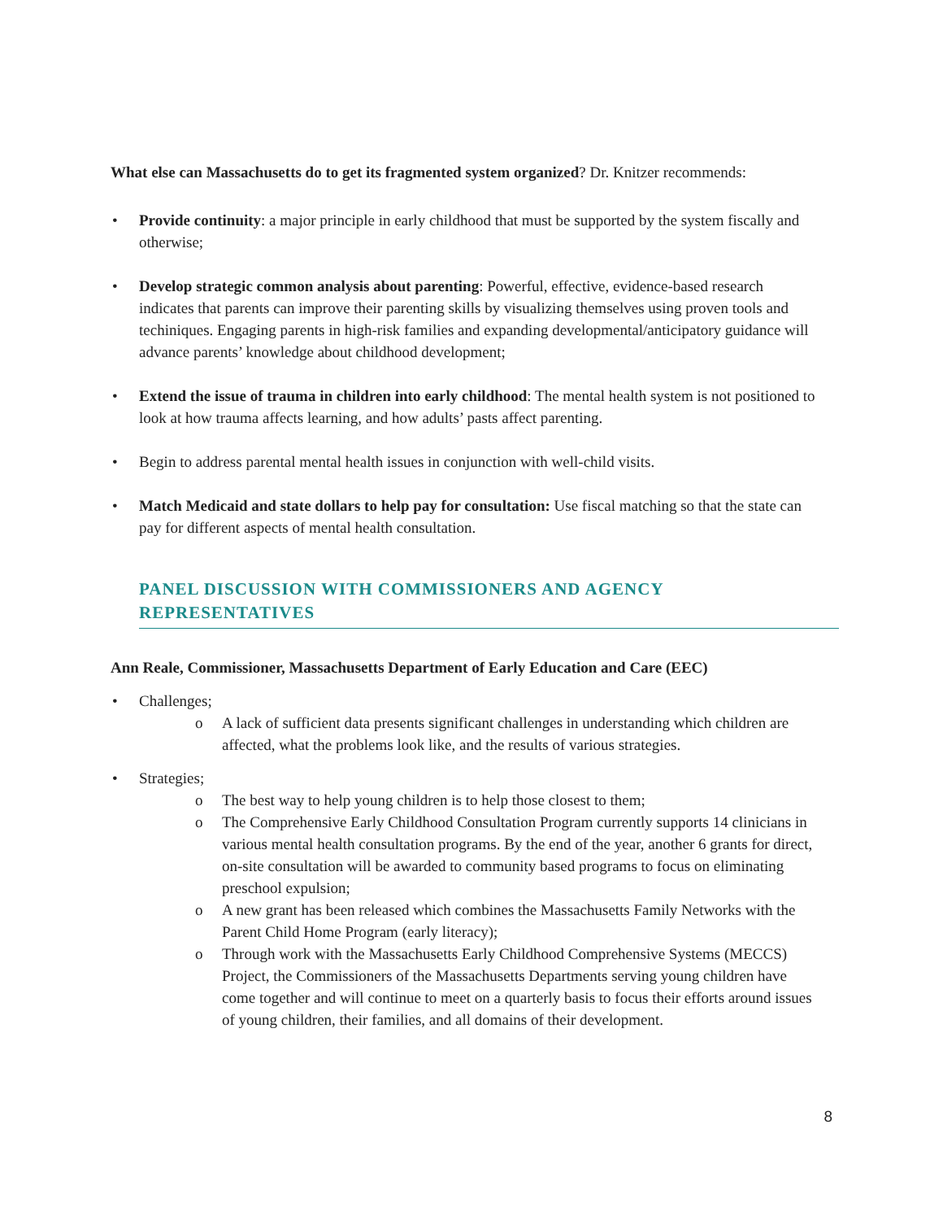What else can Massachusetts do to get its fragmented system organized? Dr. Knitzer recommends:
• Provide continuity: a major principle in early childhood that must be supported by the system fiscally and otherwise;
• Develop strategic common analysis about parenting: Powerful, effective, evidence-based research indicates that parents can improve their parenting skills by visualizing themselves using proven tools and techiniques. Engaging parents in high-risk families and expanding developmental/anticipatory guidance will advance parents’ knowledge about childhood development;
• Extend the issue of trauma in children into early childhood: The mental health system is not positioned to look at how trauma affects learning, and how adults’ pasts affect parenting.
• Begin to address parental mental health issues in conjunction with well-child visits.
• Match Medicaid and state dollars to help pay for consultation: Use fiscal matching so that the state can pay for different aspects of mental health consultation.
PANEL DISCUSSION WITH COMMISSIONERS AND AGENCY REPRESENTATIVES
Ann Reale, Commissioner, Massachusetts Department of Early Education and Care (EEC)
• Challenges;
o A lack of sufficient data presents significant challenges in understanding which children are affected, what the problems look like, and the results of various strategies.
• Strategies;
o The best way to help young children is to help those closest to them;
o The Comprehensive Early Childhood Consultation Program currently supports 14 clinicians in various mental health consultation programs. By the end of the year, another 6 grants for direct, on-site consultation will be awarded to community based programs to focus on eliminating preschool expulsion;
o A new grant has been released which combines the Massachusetts Family Networks with the Parent Child Home Program (early literacy);
o Through work with the Massachusetts Early Childhood Comprehensive Systems (MECCS) Project, the Commissioners of the Massachusetts Departments serving young children have come together and will continue to meet on a quarterly basis to focus their efforts around issues of young children, their families, and all domains of their development.
8